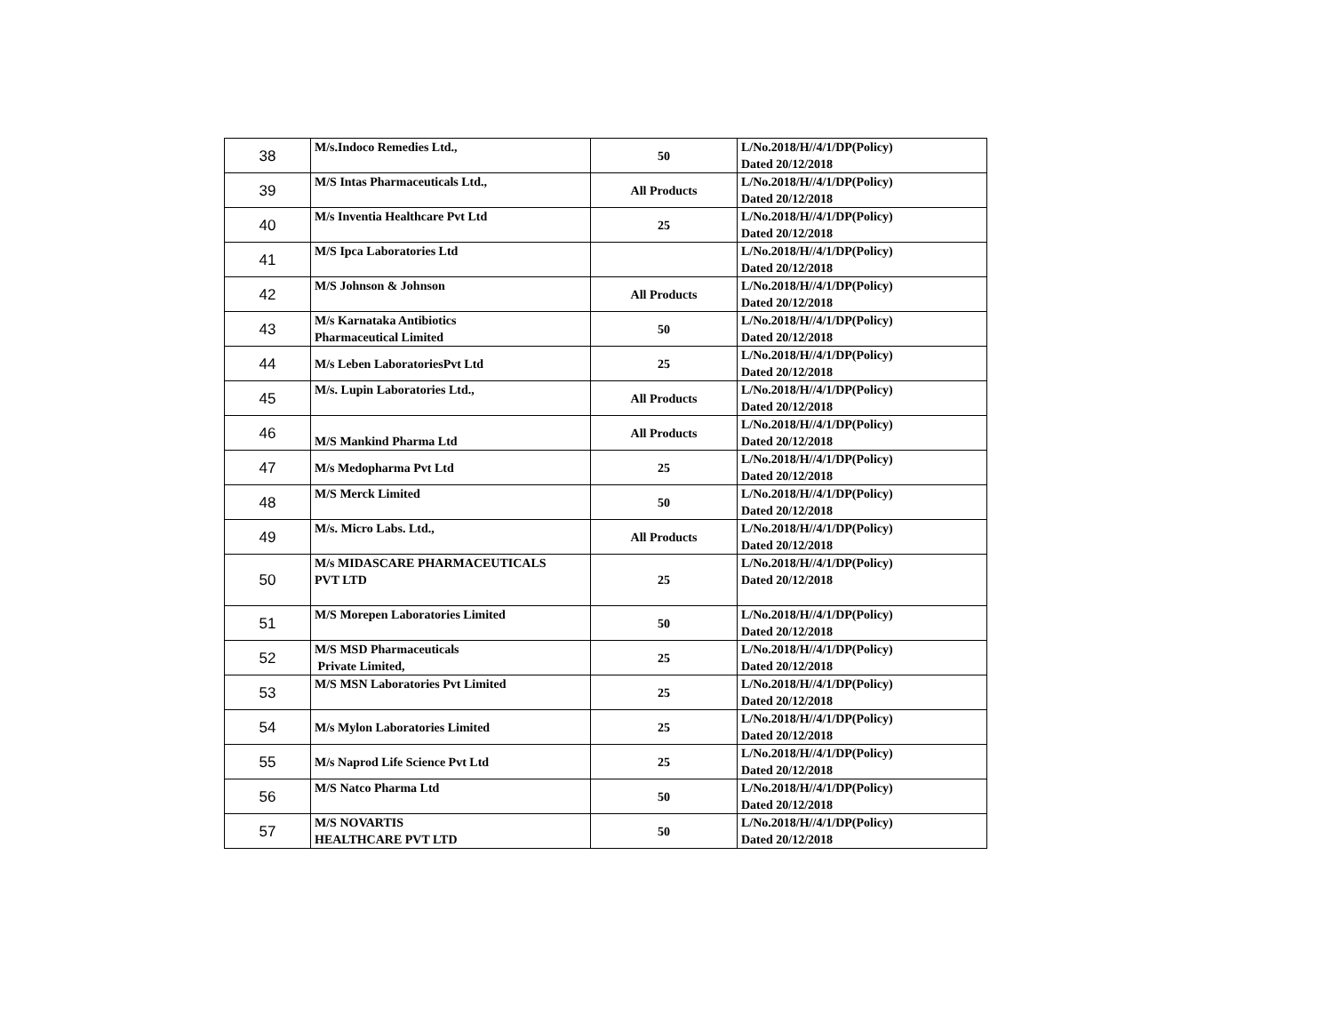| 38 | M/s.Indoco Remedies Ltd., | 50 | L/No.2018/H//4/1/DP(Policy) Dated 20/12/2018 |
| 39 | M/S Intas Pharmaceuticals Ltd., | All Products | L/No.2018/H//4/1/DP(Policy) Dated 20/12/2018 |
| 40 | M/s Inventia Healthcare Pvt Ltd | 25 | L/No.2018/H//4/1/DP(Policy) Dated 20/12/2018 |
| 41 | M/S Ipca Laboratories Ltd | | L/No.2018/H//4/1/DP(Policy) Dated 20/12/2018 |
| 42 | M/S Johnson & Johnson | All Products | L/No.2018/H//4/1/DP(Policy) Dated 20/12/2018 |
| 43 | M/s Karnataka Antibiotics Pharmaceutical Limited | 50 | L/No.2018/H//4/1/DP(Policy) Dated 20/12/2018 |
| 44 | M/s Leben LaboratoriesPvt Ltd | 25 | L/No.2018/H//4/1/DP(Policy) Dated 20/12/2018 |
| 45 | M/s. Lupin Laboratories Ltd., | All Products | L/No.2018/H//4/1/DP(Policy) Dated 20/12/2018 |
| 46 | M/S Mankind Pharma Ltd | All Products | L/No.2018/H//4/1/DP(Policy) Dated 20/12/2018 |
| 47 | M/s Medopharma Pvt Ltd | 25 | L/No.2018/H//4/1/DP(Policy) Dated 20/12/2018 |
| 48 | M/S Merck Limited | 50 | L/No.2018/H//4/1/DP(Policy) Dated 20/12/2018 |
| 49 | M/s. Micro Labs. Ltd., | All Products | L/No.2018/H//4/1/DP(Policy) Dated 20/12/2018 |
| 50 | M/s MIDASCARE PHARMACEUTICALS PVT LTD | 25 | L/No.2018/H//4/1/DP(Policy) Dated 20/12/2018 |
| 51 | M/S Morepen Laboratories Limited | 50 | L/No.2018/H//4/1/DP(Policy) Dated 20/12/2018 |
| 52 | M/S MSD Pharmaceuticals Private Limited, | 25 | L/No.2018/H//4/1/DP(Policy) Dated 20/12/2018 |
| 53 | M/S MSN Laboratories Pvt Limited | 25 | L/No.2018/H//4/1/DP(Policy) Dated 20/12/2018 |
| 54 | M/s Mylon Laboratories Limited | 25 | L/No.2018/H//4/1/DP(Policy) Dated 20/12/2018 |
| 55 | M/s Naprod Life Science Pvt Ltd | 25 | L/No.2018/H//4/1/DP(Policy) Dated 20/12/2018 |
| 56 | M/S Natco Pharma Ltd | 50 | L/No.2018/H//4/1/DP(Policy) Dated 20/12/2018 |
| 57 | M/S NOVARTIS HEALTHCARE PVT LTD | 50 | L/No.2018/H//4/1/DP(Policy) Dated 20/12/2018 |